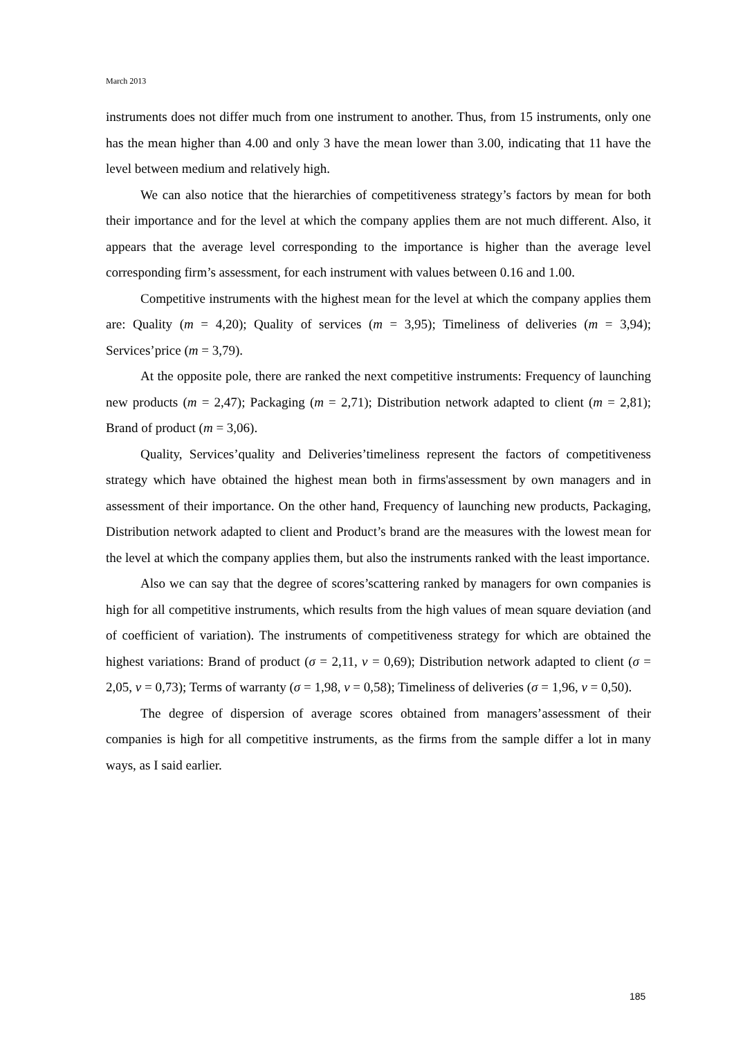March 2013
instruments does not differ much from one instrument to another. Thus, from 15 instruments, only one has the mean higher than 4.00 and only 3 have the mean lower than 3.00, indicating that 11 have the level between medium and relatively high.
We can also notice that the hierarchies of competitiveness strategy’s factors by mean for both their importance and for the level at which the company applies them are not much different. Also, it appears that the average level corresponding to the importance is higher than the average level corresponding firm’s assessment, for each instrument with values between 0.16 and 1.00.
Competitive instruments with the highest mean for the level at which the company applies them are: Quality (m = 4,20); Quality of services (m = 3,95); Timeliness of deliveries (m = 3,94); Services’price (m = 3,79).
At the opposite pole, there are ranked the next competitive instruments: Frequency of launching new products (m = 2,47); Packaging (m = 2,71); Distribution network adapted to client (m = 2,81); Brand of product (m = 3,06).
Quality, Services’quality and Deliveries’timeliness represent the factors of competitiveness strategy which have obtained the highest mean both in firms'assessment by own managers and in assessment of their importance. On the other hand, Frequency of launching new products, Packaging, Distribution network adapted to client and Product’s brand are the measures with the lowest mean for the level at which the company applies them, but also the instruments ranked with the least importance.
Also we can say that the degree of scores’scattering ranked by managers for own companies is high for all competitive instruments, which results from the high values of mean square deviation (and of coefficient of variation). The instruments of competitiveness strategy for which are obtained the highest variations: Brand of product (σ = 2,11, v = 0,69); Distribution network adapted to client (σ = 2,05, v = 0,73); Terms of warranty (σ = 1,98, v = 0,58); Timeliness of deliveries (σ = 1,96, v = 0,50).
The degree of dispersion of average scores obtained from managers’assessment of their companies is high for all competitive instruments, as the firms from the sample differ a lot in many ways, as I said earlier.
185